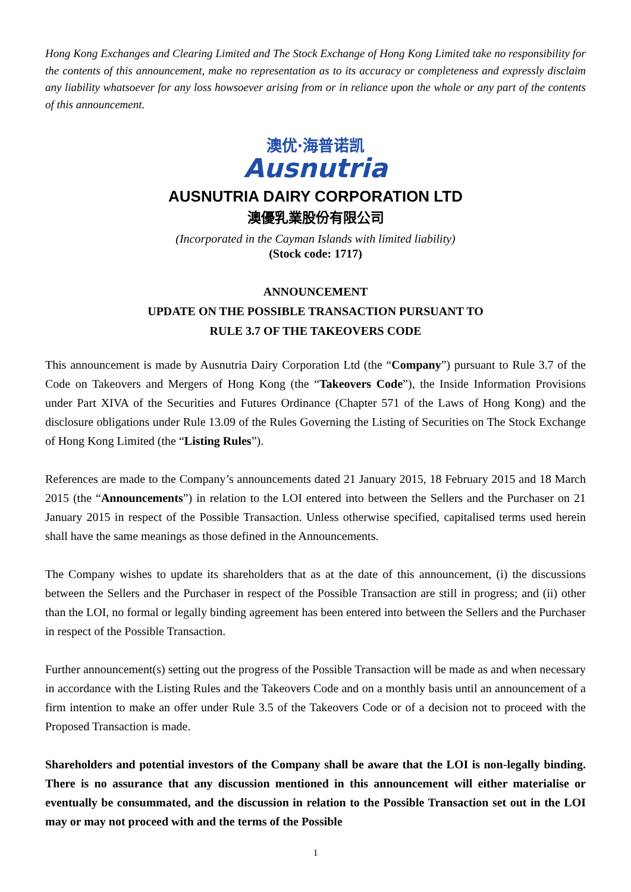Hong Kong Exchanges and Clearing Limited and The Stock Exchange of Hong Kong Limited take no responsibility for the contents of this announcement, make no representation as to its accuracy or completeness and expressly disclaim any liability whatsoever for any loss howsoever arising from or in reliance upon the whole or any part of the contents of this announcement.
澳优·海普诺凯
Ausnutria
AUSNUTRIA DAIRY CORPORATION LTD
澳優乳業股份有限公司
(Incorporated in the Cayman Islands with limited liability)
(Stock code: 1717)
ANNOUNCEMENT
UPDATE ON THE POSSIBLE TRANSACTION PURSUANT TO
RULE 3.7 OF THE TAKEOVERS CODE
This announcement is made by Ausnutria Dairy Corporation Ltd (the “Company”) pursuant to Rule 3.7 of the Code on Takeovers and Mergers of Hong Kong (the “Takeovers Code”), the Inside Information Provisions under Part XIVA of the Securities and Futures Ordinance (Chapter 571 of the Laws of Hong Kong) and the disclosure obligations under Rule 13.09 of the Rules Governing the Listing of Securities on The Stock Exchange of Hong Kong Limited (the “Listing Rules”).
References are made to the Company’s announcements dated 21 January 2015, 18 February 2015 and 18 March 2015 (the “Announcements”) in relation to the LOI entered into between the Sellers and the Purchaser on 21 January 2015 in respect of the Possible Transaction. Unless otherwise specified, capitalised terms used herein shall have the same meanings as those defined in the Announcements.
The Company wishes to update its shareholders that as at the date of this announcement, (i) the discussions between the Sellers and the Purchaser in respect of the Possible Transaction are still in progress; and (ii) other than the LOI, no formal or legally binding agreement has been entered into between the Sellers and the Purchaser in respect of the Possible Transaction.
Further announcement(s) setting out the progress of the Possible Transaction will be made as and when necessary in accordance with the Listing Rules and the Takeovers Code and on a monthly basis until an announcement of a firm intention to make an offer under Rule 3.5 of the Takeovers Code or of a decision not to proceed with the Proposed Transaction is made.
Shareholders and potential investors of the Company shall be aware that the LOI is non-legally binding. There is no assurance that any discussion mentioned in this announcement will either materialise or eventually be consummated, and the discussion in relation to the Possible Transaction set out in the LOI may or may not proceed with and the terms of the Possible
1